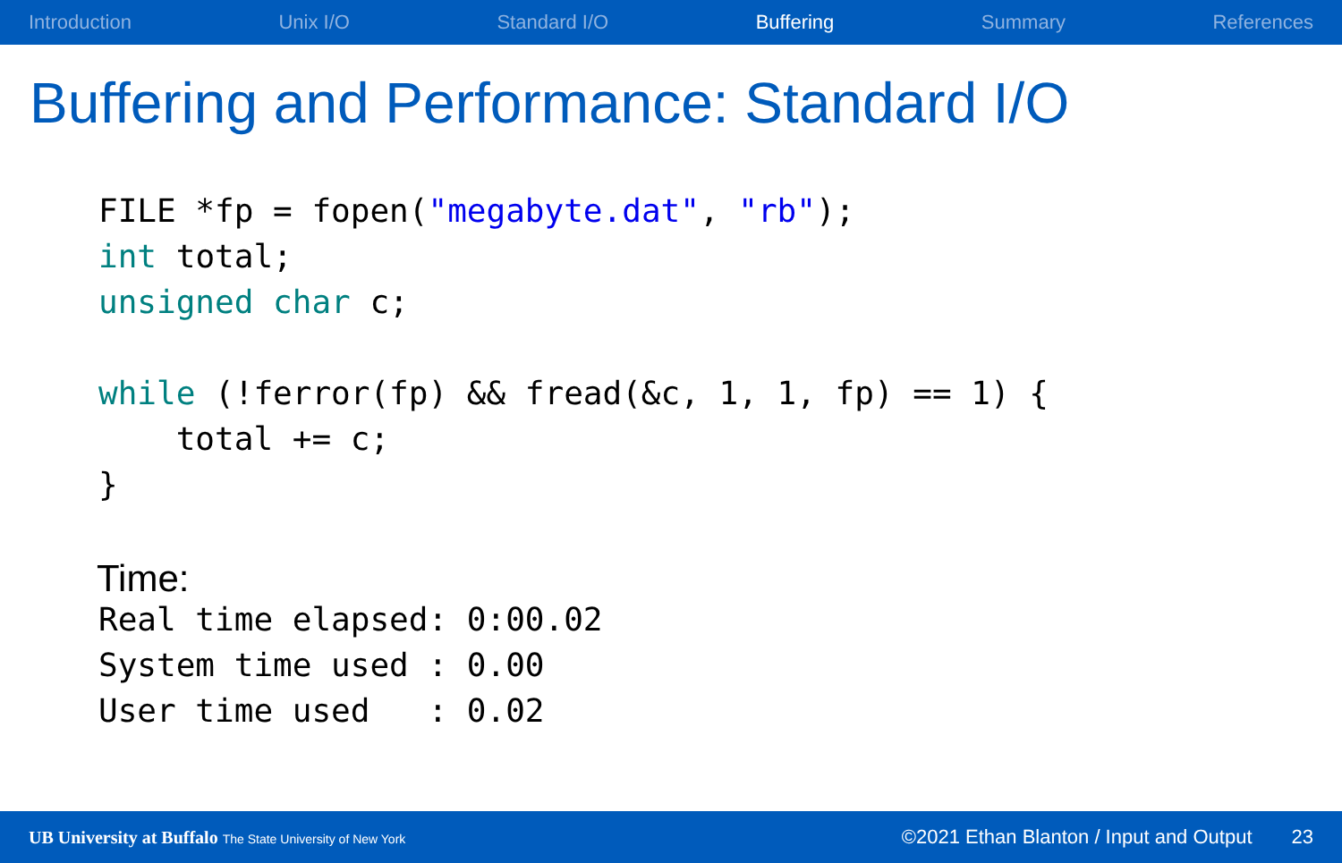Introduction Unix I/O Standard I/O Buffering Summary References
Buffering and Performance: Standard I/O
FILE *fp = fopen("megabyte.dat", "rb");
int total;
unsigned char c;

while (!ferror(fp) && fread(&c, 1, 1, fp) == 1) {
    total += c;
}
Time:
Real time elapsed: 0:00.02
System time used : 0.00
User time used   : 0.02
UB University at Buffalo The State University of New York ©2021 Ethan Blanton / Input and Output 23